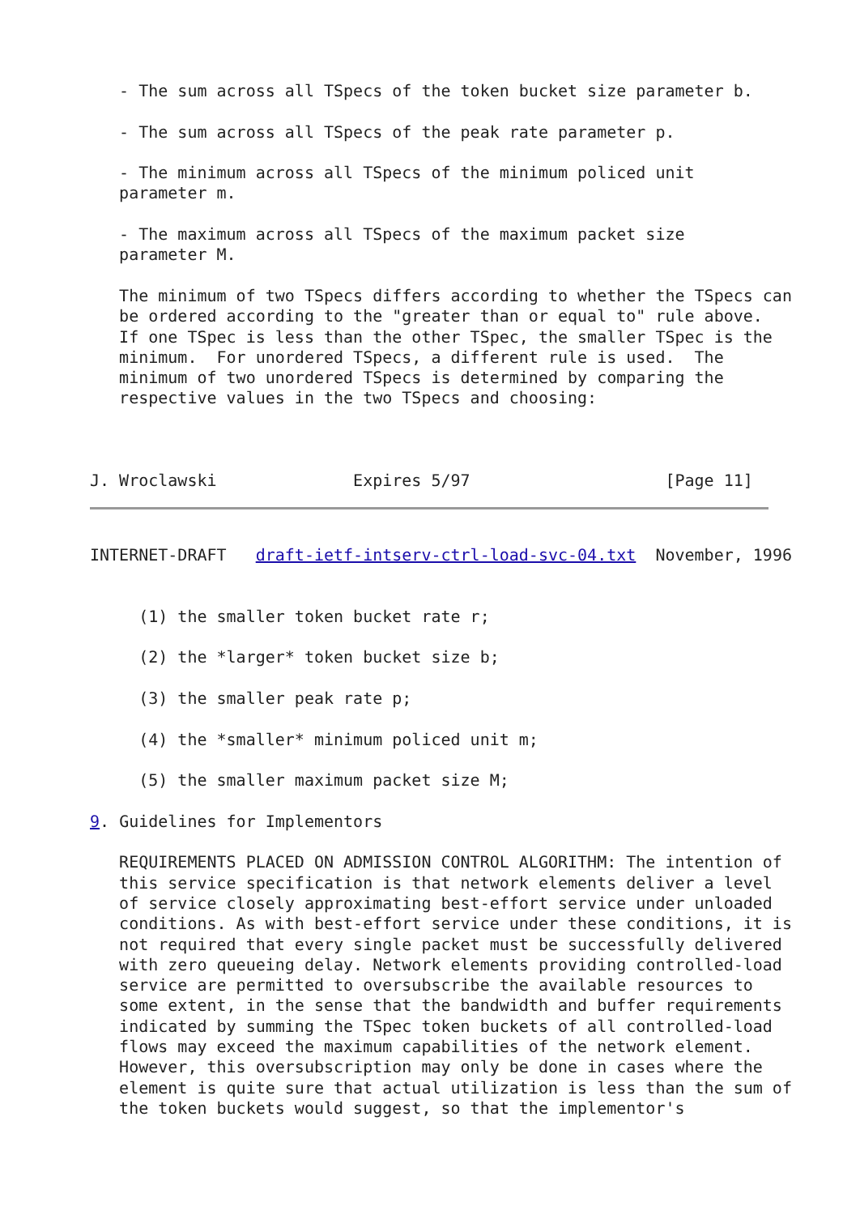- The sum across all TSpecs of the token bucket size parameter b.

   - The sum across all TSpecs of the peak rate parameter p.

   - The minimum across all TSpecs of the minimum policed unit
   parameter m.

   - The maximum across all TSpecs of the maximum packet size
   parameter M.

   The minimum of two TSpecs differs according to whether the TSpecs can
   be ordered according to the "greater than or equal to" rule above.
   If one TSpec is less than the other TSpec, the smaller TSpec is the
   minimum.  For unordered TSpecs, a different rule is used.  The
   minimum of two unordered TSpecs is determined by comparing the
   respective values in the two TSpecs and choosing:



J. Wroclawski              Expires 5/97                    [Page 11]
INTERNET-DRAFT   draft-ietf-intserv-ctrl-load-svc-04.txt  November, 1996


     (1) the smaller token bucket rate r;

     (2) the *larger* token bucket size b;

     (3) the smaller peak rate p;

     (4) the *smaller* minimum policed unit m;

     (5) the smaller maximum packet size M;

9. Guidelines for Implementors

   REQUIREMENTS PLACED ON ADMISSION CONTROL ALGORITHM: The intention of
   this service specification is that network elements deliver a level
   of service closely approximating best-effort service under unloaded
   conditions. As with best-effort service under these conditions, it is
   not required that every single packet must be successfully delivered
   with zero queueing delay. Network elements providing controlled-load
   service are permitted to oversubscribe the available resources to
   some extent, in the sense that the bandwidth and buffer requirements
   indicated by summing the TSpec token buckets of all controlled-load
   flows may exceed the maximum capabilities of the network element.
   However, this oversubscription may only be done in cases where the
   element is quite sure that actual utilization is less than the sum of
   the token buckets would suggest, so that the implementor's